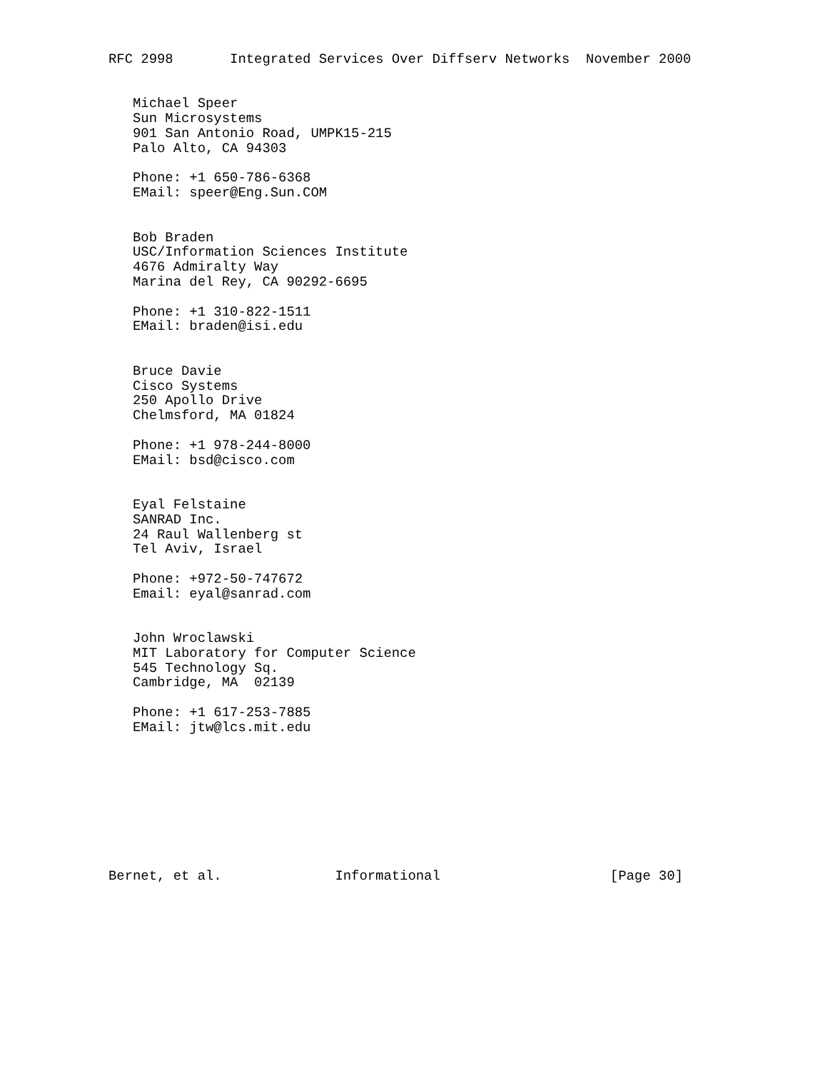RFC 2998       Integrated Services Over Diffserv Networks  November 2000


   Michael Speer
   Sun Microsystems
   901 San Antonio Road, UMPK15-215
   Palo Alto, CA 94303

   Phone: +1 650-786-6368
   EMail: speer@Eng.Sun.COM


   Bob Braden
   USC/Information Sciences Institute
   4676 Admiralty Way
   Marina del Rey, CA 90292-6695

   Phone: +1 310-822-1511
   EMail: braden@isi.edu


   Bruce Davie
   Cisco Systems
   250 Apollo Drive
   Chelmsford, MA 01824

   Phone: +1 978-244-8000
   EMail: bsd@cisco.com


   Eyal Felstaine
   SANRAD Inc.
   24 Raul Wallenberg st
   Tel Aviv, Israel

   Phone: +972-50-747672
   Email: eyal@sanrad.com


   John Wroclawski
   MIT Laboratory for Computer Science
   545 Technology Sq.
   Cambridge, MA  02139

   Phone: +1 617-253-7885
   EMail: jtw@lcs.mit.edu









Bernet, et al.              Informational                     [Page 30]